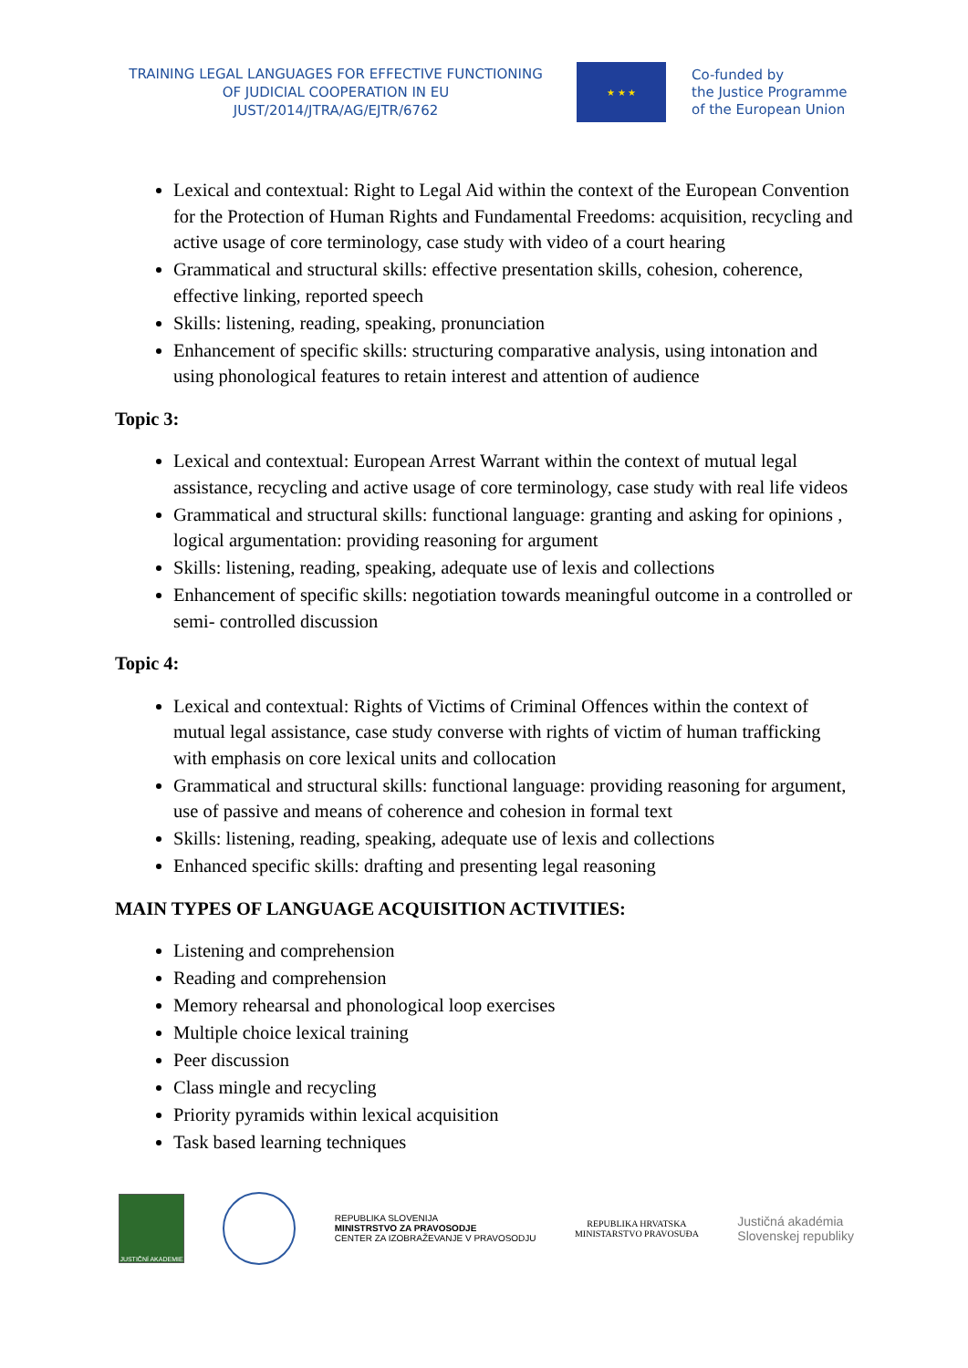TRAINING LEGAL LANGUAGES FOR EFFECTIVE FUNCTIONING
OF JUDICIAL COOPERATION IN EU
JUST/2014/JTRA/AG/EJTR/6762
★ ★ ★
Co-funded by
the Justice Programme
of the European Union
Lexical and contextual: Right to Legal Aid within the context of the European Convention for the Protection of Human Rights and Fundamental Freedoms: acquisition, recycling and active usage of core terminology, case study with video of a court hearing
Grammatical and structural skills: effective presentation skills, cohesion, coherence, effective linking, reported speech
Skills: listening, reading, speaking, pronunciation
Enhancement of specific skills: structuring comparative analysis, using intonation and using phonological features to retain interest and attention of audience
Topic 3:
Lexical and contextual: European Arrest Warrant within the context of mutual legal assistance, recycling and active usage of core terminology, case study with real life videos
Grammatical and structural skills: functional language: granting and asking for opinions , logical argumentation: providing reasoning for argument
Skills: listening, reading, speaking, adequate use of lexis and collections
Enhancement of specific skills: negotiation towards meaningful outcome in a controlled or semi- controlled discussion
Topic 4:
Lexical and contextual: Rights of Victims of Criminal Offences within the context of mutual legal assistance, case study converse with rights of victim of human trafficking with emphasis on core lexical units and collocation
Grammatical and structural skills: functional language: providing reasoning for argument, use of passive and means of coherence and cohesion in formal text
Skills: listening, reading, speaking, adequate use of lexis and collections
Enhanced specific skills: drafting and presenting legal reasoning
MAIN TYPES OF LANGUAGE ACQUISITION ACTIVITIES:
Listening and comprehension
Reading and comprehension
Memory rehearsal and phonological loop exercises
Multiple choice lexical training
Peer discussion
Class mingle and recycling
Priority pyramids within lexical acquisition
Task based learning techniques
JUSTIČNÍ AKADEMIE
REPUBLIKA SLOVENIJA
MINISTRSTVO ZA PRAVOSODJE
CENTER ZA IZOBRAŽEVANJE V PRAVOSODJU
REPUBLIKA HRVATSKA
MINISTARSTVO PRAVOSUĐA
Justičná akadémia
Slovenskej republiky